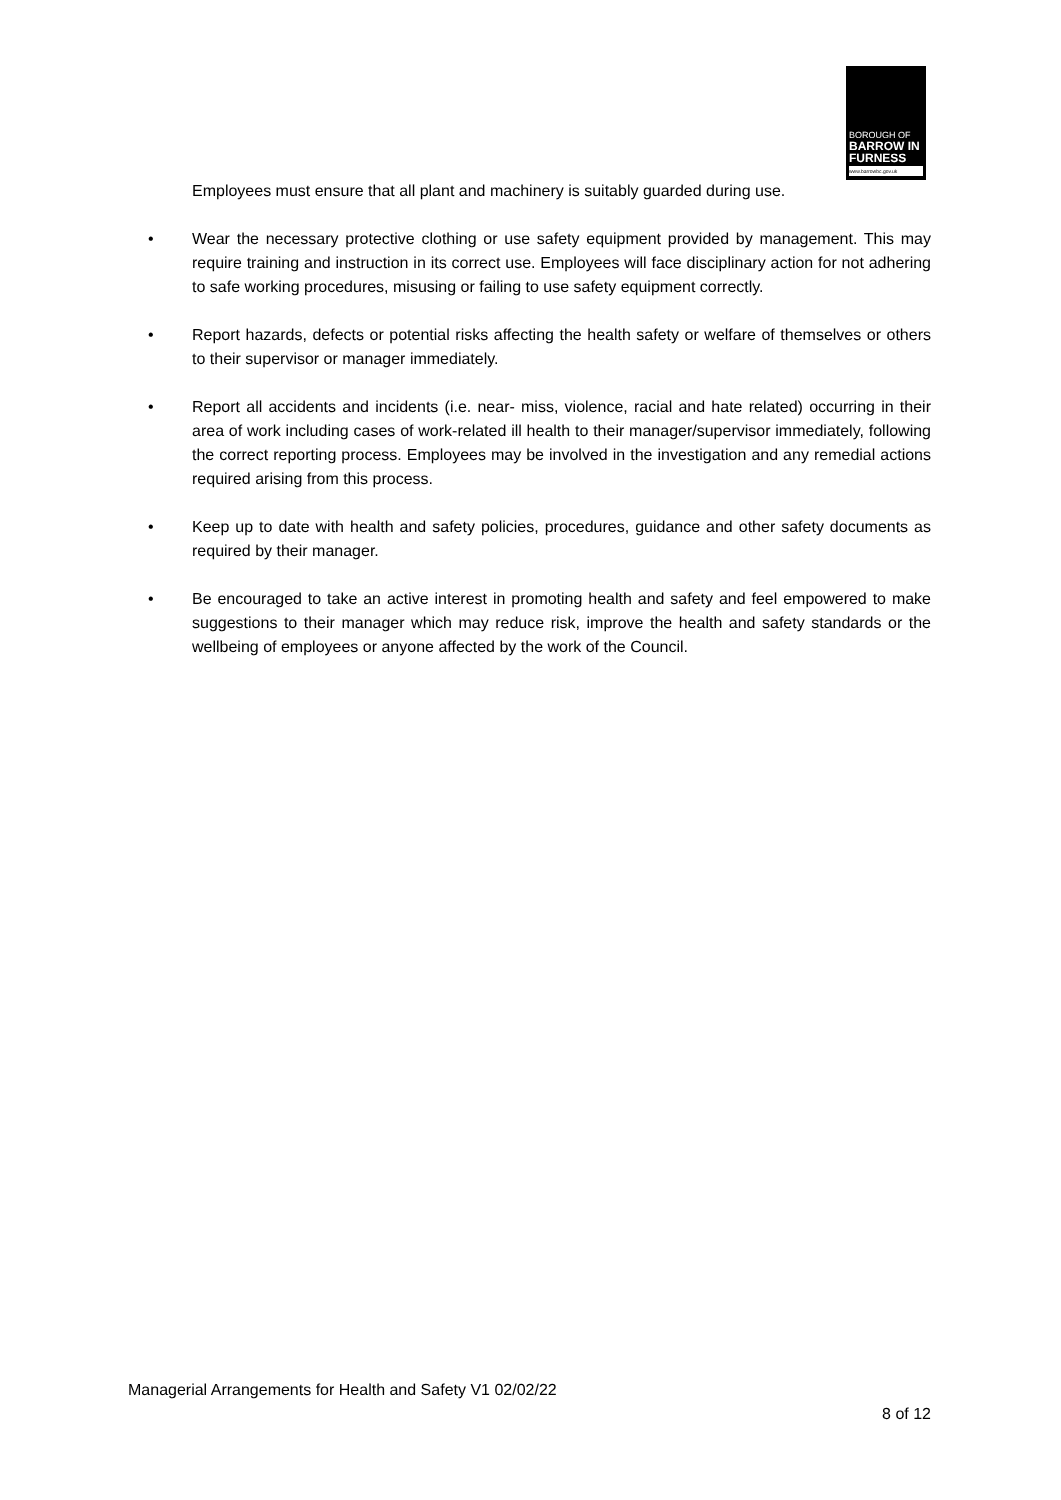BOROUGH OF
BARROW IN FURNESS
www.barrowbc.gov.uk
Employees must ensure that all plant and machinery is suitably guarded during use.
• Wear the necessary protective clothing or use safety equipment provided by management. This may require training and instruction in its correct use. Employees will face disciplinary action for not adhering to safe working procedures, misusing or failing to use safety equipment correctly.
• Report hazards, defects or potential risks affecting the health safety or welfare of themselves or others to their supervisor or manager immediately.
• Report all accidents and incidents (i.e. near- miss, violence, racial and hate related) occurring in their area of work including cases of work-related ill health to their manager/supervisor immediately, following the correct reporting process. Employees may be involved in the investigation and any remedial actions required arising from this process.
• Keep up to date with health and safety policies, procedures, guidance and other safety documents as required by their manager.
• Be encouraged to take an active interest in promoting health and safety and feel empowered to make suggestions to their manager which may reduce risk, improve the health and safety standards or the wellbeing of employees or anyone affected by the work of the Council.
Managerial Arrangements for Health and Safety V1 02/02/22
8 of 12